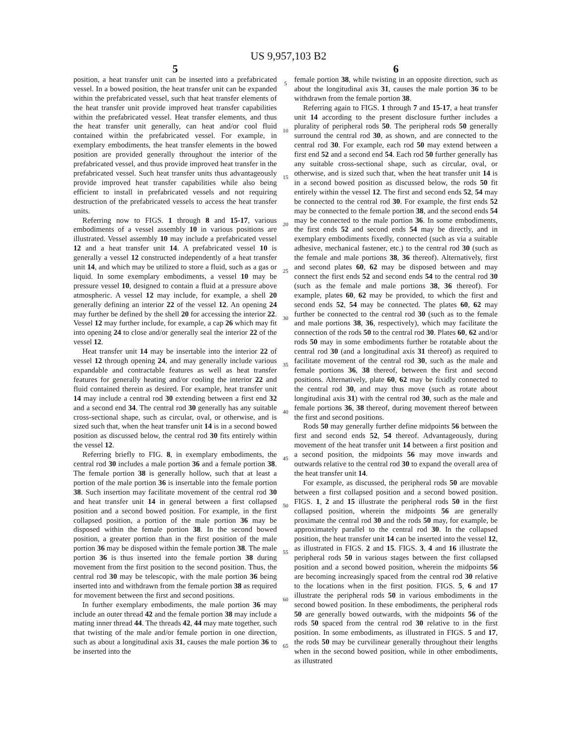US 9,957,103 B2
5
position, a heat transfer unit can be inserted into a prefabricated vessel. In a bowed position, the heat transfer unit can be expanded within the prefabricated vessel, such that heat transfer elements of the heat transfer unit provide improved heat transfer capabilities within the prefabricated vessel. Heat transfer elements, and thus the heat transfer unit generally, can heat and/or cool fluid contained within the prefabricated vessel. For example, in exemplary embodiments, the heat transfer elements in the bowed position are provided generally throughout the interior of the prefabricated vessel, and thus provide improved heat transfer in the prefabricated vessel. Such heat transfer units thus advantageously provide improved heat transfer capabilities while also being efficient to install in prefabricated vessels and not requiring destruction of the prefabricated vessels to access the heat transfer units.
Referring now to FIGS. 1 through 8 and 15-17, various embodiments of a vessel assembly 10 in various positions are illustrated. Vessel assembly 10 may include a prefabricated vessel 12 and a heat transfer unit 14. A prefabricated vessel 10 is generally a vessel 12 constructed independently of a heat transfer unit 14, and which may be utilized to store a fluid, such as a gas or liquid. In some exemplary embodiments, a vessel 10 may be pressure vessel 10, designed to contain a fluid at a pressure above atmospheric. A vessel 12 may include, for example, a shell 20 generally defining an interior 22 of the vessel 12. An opening 24 may further be defined by the shell 20 for accessing the interior 22. Vessel 12 may further include, for example, a cap 26 which may fit into opening 24 to close and/or generally seal the interior 22 of the vessel 12.
Heat transfer unit 14 may be insertable into the interior 22 of vessel 12 through opening 24, and may generally include various expandable and contractable features as well as heat transfer features for generally heating and/or cooling the interior 22 and fluid contained therein as desired. For example, heat transfer unit 14 may include a central rod 30 extending between a first end 32 and a second end 34. The central rod 30 generally has any suitable cross-sectional shape, such as circular, oval, or otherwise, and is sized such that, when the heat transfer unit 14 is in a second bowed position as discussed below, the central rod 30 fits entirely within the vessel 12.
Referring briefly to FIG. 8, in exemplary embodiments, the central rod 30 includes a male portion 36 and a female portion 38. The female portion 38 is generally hollow, such that at least a portion of the male portion 36 is insertable into the female portion 38. Such insertion may facilitate movement of the central rod 30 and heat transfer unit 14 in general between a first collapsed position and a second bowed position. For example, in the first collapsed position, a portion of the male portion 36 may be disposed within the female portion 38. In the second bowed position, a greater portion than in the first position of the male portion 36 may be disposed within the female portion 38. The male portion 36 is thus inserted into the female portion 38 during movement from the first position to the second position. Thus, the central rod 30 may be telescopic, with the male portion 36 being inserted into and withdrawn from the female portion 38 as required for movement between the first and second positions.
In further exemplary embodiments, the male portion 36 may include an outer thread 42 and the female portion 38 may include a mating inner thread 44. The threads 42, 44 may mate together, such that twisting of the male and/or female portion in one direction, such as about a longitudinal axis 31, causes the male portion 36 to be inserted into the
5
10
15
20
25
30
35
40
45
50
55
60
65
6
female portion 38, while twisting in an opposite direction, such as about the longitudinal axis 31, causes the male portion 36 to be withdrawn from the female portion 38.
Referring again to FIGS. 1 through 7 and 15-17, a heat transfer unit 14 according to the present disclosure further includes a plurality of peripheral rods 50. The peripheral rods 50 generally surround the central rod 30, as shown, and are connected to the central rod 30. For example, each rod 50 may extend between a first end 52 and a second end 54. Each rod 50 further generally has any suitable cross-sectional shape, such as circular, oval, or otherwise, and is sized such that, when the heat transfer unit 14 is in a second bowed position as discussed below, the rods 50 fit entirely within the vessel 12. The first and second ends 52, 54 may be connected to the central rod 30. For example, the first ends 52 may be connected to the female portion 38, and the second ends 54 may be connected to the male portion 36. In some embodiments, the first ends 52 and second ends 54 may be directly, and in exemplary embodiments fixedly, connected (such as via a suitable adhesive, mechanical fastener, etc.) to the central rod 30 (such as the female and male portions 38, 36 thereof). Alternatively, first and second plates 60, 62 may be disposed between and may connect the first ends 52 and second ends 54 to the central rod 30 (such as the female and male portions 38, 36 thereof). For example, plates 60, 62 may be provided, to which the first and second ends 52, 54 may be connected. The plates 60, 62 may further be connected to the central rod 30 (such as to the female and male portions 38, 36, respectively), which may facilitate the connection of the rods 50 to the central rod 30. Plates 60, 62 and/or rods 50 may in some embodiments further be rotatable about the central rod 30 (and a longitudinal axis 31 thereof) as required to facilitate movement of the central rod 30, such as the male and female portions 36, 38 thereof, between the first and second positions. Alternatively, plate 60, 62 may be fixidly connected to the central rod 30, and may thus move (such as rotate about longitudinal axis 31) with the central rod 30, such as the male and female portions 36, 38 thereof, during movement thereof between the first and second positions.
Rods 50 may generally further define midpoints 56 between the first and second ends 52, 54 thereof. Advantageously, during movement of the heat transfer unit 14 between a first position and a second position, the midpoints 56 may move inwards and outwards relative to the central rod 30 to expand the overall area of the heat transfer unit 14.
For example, as discussed, the peripheral rods 50 are movable between a first collapsed position and a second bowed position. FIGS. 1, 2 and 15 illustrate the peripheral rods 50 in the first collapsed position, wherein the midpoints 56 are generally proximate the central rod 30 and the rods 50 may, for example, be approximately parallel to the central rod 30. In the collapsed position, the heat transfer unit 14 can be inserted into the vessel 12, as illustrated in FIGS. 2 and 15. FIGS. 3, 4 and 16 illustrate the peripheral rods 50 in various stages between the first collapsed position and a second bowed position, wherein the midpoints 56 are becoming increasingly spaced from the central rod 30 relative to the locations when in the first position. FIGS. 5, 6 and 17 illustrate the peripheral rods 50 in various embodiments in the second bowed position. In these embodiments, the peripheral rods 50 are generally bowed outwards, with the midpoints 56 of the rods 50 spaced from the central rod 30 relative to in the first position. In some embodiments, as illustrated in FIGS. 5 and 17, the rods 50 may be curvilinear generally throughout their lengths when in the second bowed position, while in other embodiments, as illustrated